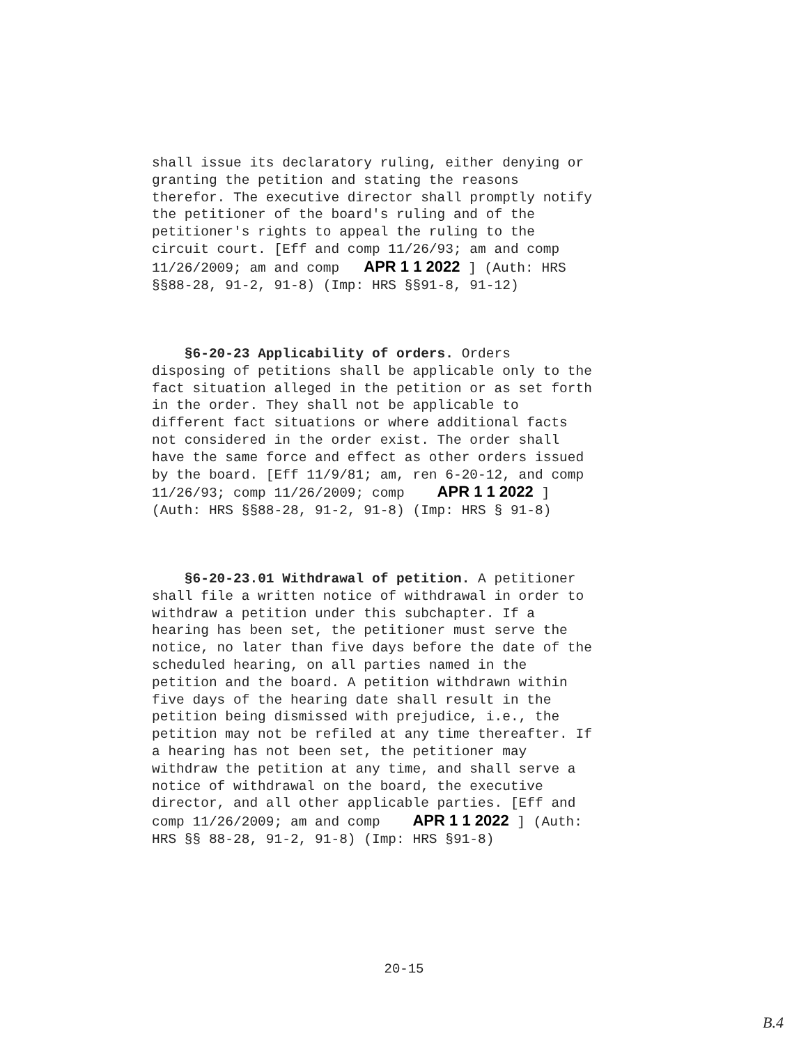shall issue its declaratory ruling, either denying or granting the petition and stating the reasons therefor. The executive director shall promptly notify the petitioner of the board's ruling and of the petitioner's rights to appeal the ruling to the circuit court. [Eff and comp 11/26/93; am and comp 11/26/2009; am and comp APR 1 1 2022 ] (Auth: HRS §§88-28, 91-2, 91-8) (Imp: HRS §§91-8, 91-12)
§6-20-23 Applicability of orders. Orders disposing of petitions shall be applicable only to the fact situation alleged in the petition or as set forth in the order. They shall not be applicable to different fact situations or where additional facts not considered in the order exist. The order shall have the same force and effect as other orders issued by the board. [Eff 11/9/81; am, ren 6-20-12, and comp 11/26/93; comp 11/26/2009; comp APR 1 1 2022 ] (Auth: HRS §§88-28, 91-2, 91-8) (Imp: HRS § 91-8)
§6-20-23.01 Withdrawal of petition. A petitioner shall file a written notice of withdrawal in order to withdraw a petition under this subchapter. If a hearing has been set, the petitioner must serve the notice, no later than five days before the date of the scheduled hearing, on all parties named in the petition and the board. A petition withdrawn within five days of the hearing date shall result in the petition being dismissed with prejudice, i.e., the petition may not be refiled at any time thereafter. If a hearing has not been set, the petitioner may withdraw the petition at any time, and shall serve a notice of withdrawal on the board, the executive director, and all other applicable parties. [Eff and comp 11/26/2009; am and comp APR 1 1 2022 ] (Auth: HRS §§ 88-28, 91-2, 91-8) (Imp: HRS §91-8)
20-15
B.4